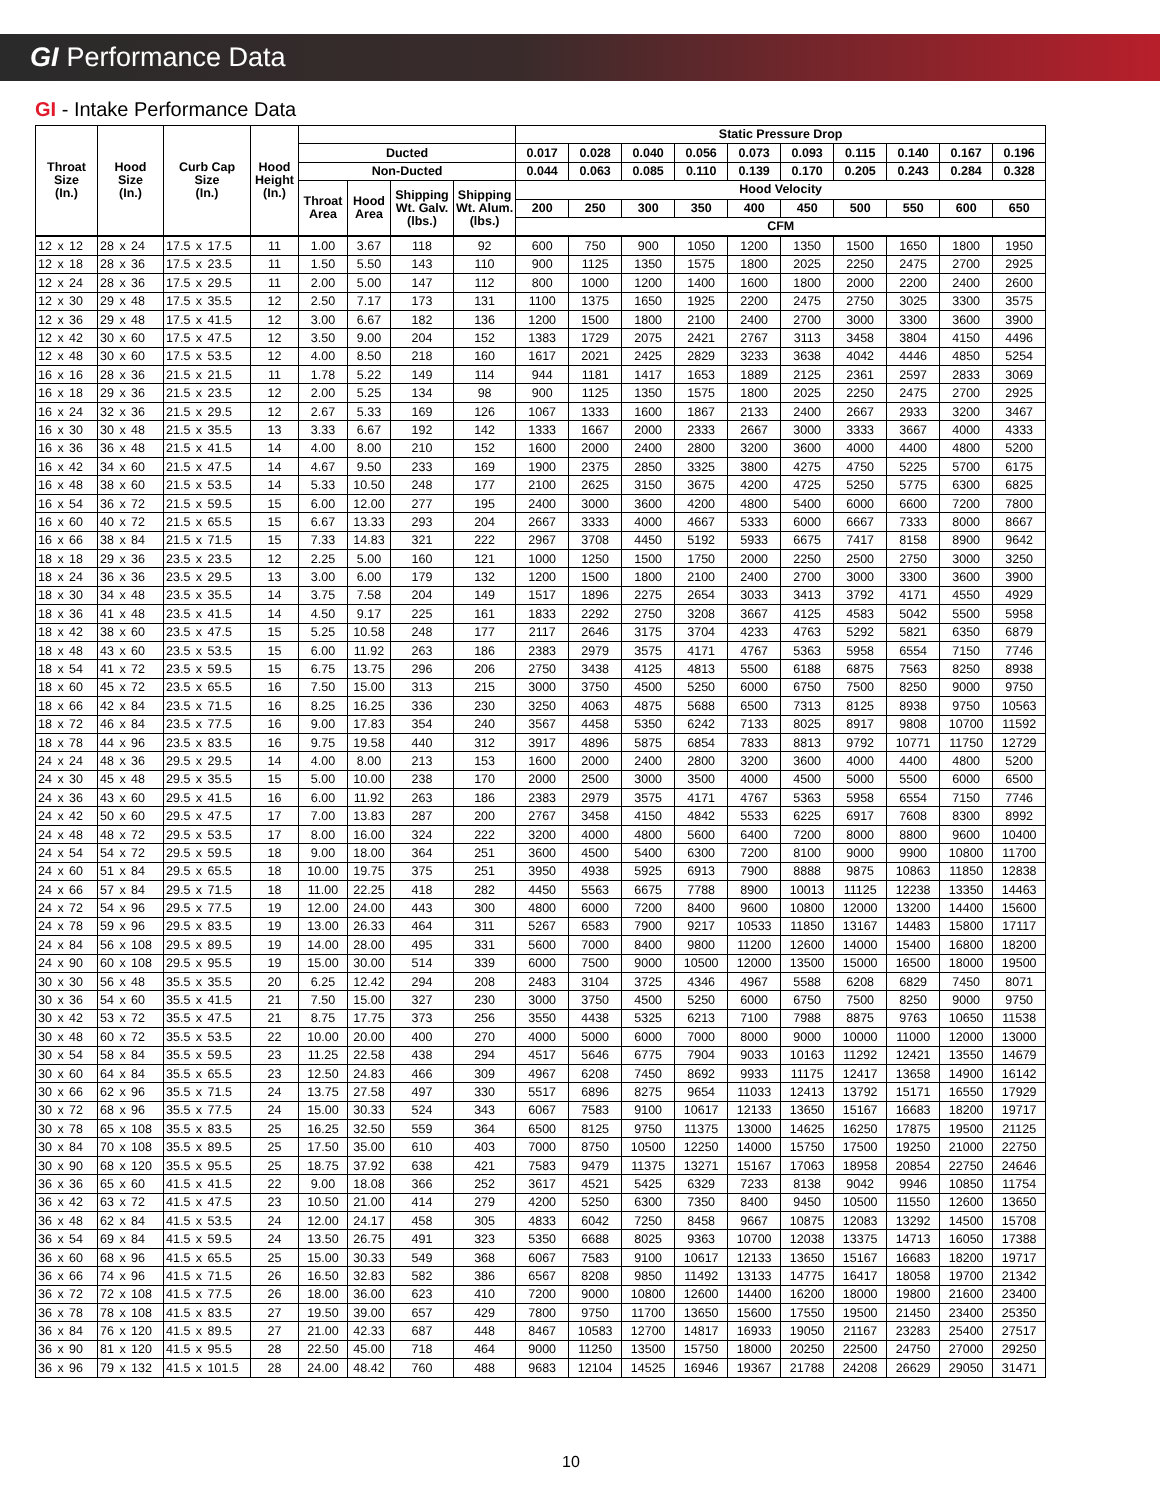GI Performance Data
GI - Intake Performance Data
| Throat Size (In.) | Hood Size (In.) | Curb Cap Size (In.) | Hood Height (In.) | | | | | Static Pressure Drop | | | | | | | | | |
| --- | --- | --- | --- | --- | --- | --- | --- | --- | --- | --- | --- | --- | --- | --- | --- | --- | --- |
| | | | | Ducted | | | | 0.017 | 0.028 | 0.040 | 0.056 | 0.073 | 0.093 | 0.115 | 0.140 | 0.167 | 0.196 |
| | | | | Non-Ducted | | | | 0.044 | 0.063 | 0.085 | 0.110 | 0.139 | 0.170 | 0.205 | 0.243 | 0.284 | 0.328 |
| | | | | Throat Area | Hood Area | Shipping Wt. Galv. (lbs.) | Shipping Wt. Alum. (lbs.) | Hood Velocity | | | | | | | | | |
| | | | | | | | | 200 | 250 | 300 | 350 | 400 | 450 | 500 | 550 | 600 | 650 |
| | | | | | | | | CFM | | | | | | | | | |
| 12 x 12 | 28 x 24 | 17.5 x 17.5 | 11 | 1.00 | 3.67 | 118 | 92 | 600 | 750 | 900 | 1050 | 1200 | 1350 | 1500 | 1650 | 1800 | 1950 |
| 12 x 18 | 28 x 36 | 17.5 x 23.5 | 11 | 1.50 | 5.50 | 143 | 110 | 900 | 1125 | 1350 | 1575 | 1800 | 2025 | 2250 | 2475 | 2700 | 2925 |
| 12 x 24 | 28 x 36 | 17.5 x 29.5 | 11 | 2.00 | 5.00 | 147 | 112 | 800 | 1000 | 1200 | 1400 | 1600 | 1800 | 2000 | 2200 | 2400 | 2600 |
| 12 x 30 | 29 x 48 | 17.5 x 35.5 | 12 | 2.50 | 7.17 | 173 | 131 | 1100 | 1375 | 1650 | 1925 | 2200 | 2475 | 2750 | 3025 | 3300 | 3575 |
| 12 x 36 | 29 x 48 | 17.5 x 41.5 | 12 | 3.00 | 6.67 | 182 | 136 | 1200 | 1500 | 1800 | 2100 | 2400 | 2700 | 3000 | 3300 | 3600 | 3900 |
| 12 x 42 | 30 x 60 | 17.5 x 47.5 | 12 | 3.50 | 9.00 | 204 | 152 | 1383 | 1729 | 2075 | 2421 | 2767 | 3113 | 3458 | 3804 | 4150 | 4496 |
| 12 x 48 | 30 x 60 | 17.5 x 53.5 | 12 | 4.00 | 8.50 | 218 | 160 | 1617 | 2021 | 2425 | 2829 | 3233 | 3638 | 4042 | 4446 | 4850 | 5254 |
| 16 x 16 | 28 x 36 | 21.5 x 21.5 | 11 | 1.78 | 5.22 | 149 | 114 | 944 | 1181 | 1417 | 1653 | 1889 | 2125 | 2361 | 2597 | 2833 | 3069 |
| 16 x 18 | 29 x 36 | 21.5 x 23.5 | 12 | 2.00 | 5.25 | 134 | 98 | 900 | 1125 | 1350 | 1575 | 1800 | 2025 | 2250 | 2475 | 2700 | 2925 |
| 16 x 24 | 32 x 36 | 21.5 x 29.5 | 12 | 2.67 | 5.33 | 169 | 126 | 1067 | 1333 | 1600 | 1867 | 2133 | 2400 | 2667 | 2933 | 3200 | 3467 |
| 16 x 30 | 30 x 48 | 21.5 x 35.5 | 13 | 3.33 | 6.67 | 192 | 142 | 1333 | 1667 | 2000 | 2333 | 2667 | 3000 | 3333 | 3667 | 4000 | 4333 |
| 16 x 36 | 36 x 48 | 21.5 x 41.5 | 14 | 4.00 | 8.00 | 210 | 152 | 1600 | 2000 | 2400 | 2800 | 3200 | 3600 | 4000 | 4400 | 4800 | 5200 |
| 16 x 42 | 34 x 60 | 21.5 x 47.5 | 14 | 4.67 | 9.50 | 233 | 169 | 1900 | 2375 | 2850 | 3325 | 3800 | 4275 | 4750 | 5225 | 5700 | 6175 |
| 16 x 48 | 38 x 60 | 21.5 x 53.5 | 14 | 5.33 | 10.50 | 248 | 177 | 2100 | 2625 | 3150 | 3675 | 4200 | 4725 | 5250 | 5775 | 6300 | 6825 |
| 16 x 54 | 36 x 72 | 21.5 x 59.5 | 15 | 6.00 | 12.00 | 277 | 195 | 2400 | 3000 | 3600 | 4200 | 4800 | 5400 | 6000 | 6600 | 7200 | 7800 |
| 16 x 60 | 40 x 72 | 21.5 x 65.5 | 15 | 6.67 | 13.33 | 293 | 204 | 2667 | 3333 | 4000 | 4667 | 5333 | 6000 | 6667 | 7333 | 8000 | 8667 |
| 16 x 66 | 38 x 84 | 21.5 x 71.5 | 15 | 7.33 | 14.83 | 321 | 222 | 2967 | 3708 | 4450 | 5192 | 5933 | 6675 | 7417 | 8158 | 8900 | 9642 |
| 18 x 18 | 29 x 36 | 23.5 x 23.5 | 12 | 2.25 | 5.00 | 160 | 121 | 1000 | 1250 | 1500 | 1750 | 2000 | 2250 | 2500 | 2750 | 3000 | 3250 |
| 18 x 24 | 36 x 36 | 23.5 x 29.5 | 13 | 3.00 | 6.00 | 179 | 132 | 1200 | 1500 | 1800 | 2100 | 2400 | 2700 | 3000 | 3300 | 3600 | 3900 |
| 18 x 30 | 34 x 48 | 23.5 x 35.5 | 14 | 3.75 | 7.58 | 204 | 149 | 1517 | 1896 | 2275 | 2654 | 3033 | 3413 | 3792 | 4171 | 4550 | 4929 |
| 18 x 36 | 41 x 48 | 23.5 x 41.5 | 14 | 4.50 | 9.17 | 225 | 161 | 1833 | 2292 | 2750 | 3208 | 3667 | 4125 | 4583 | 5042 | 5500 | 5958 |
| 18 x 42 | 38 x 60 | 23.5 x 47.5 | 15 | 5.25 | 10.58 | 248 | 177 | 2117 | 2646 | 3175 | 3704 | 4233 | 4763 | 5292 | 5821 | 6350 | 6879 |
| 18 x 48 | 43 x 60 | 23.5 x 53.5 | 15 | 6.00 | 11.92 | 263 | 186 | 2383 | 2979 | 3575 | 4171 | 4767 | 5363 | 5958 | 6554 | 7150 | 7746 |
| 18 x 54 | 41 x 72 | 23.5 x 59.5 | 15 | 6.75 | 13.75 | 296 | 206 | 2750 | 3438 | 4125 | 4813 | 5500 | 6188 | 6875 | 7563 | 8250 | 8938 |
| 18 x 60 | 45 x 72 | 23.5 x 65.5 | 16 | 7.50 | 15.00 | 313 | 215 | 3000 | 3750 | 4500 | 5250 | 6000 | 6750 | 7500 | 8250 | 9000 | 9750 |
| 18 x 66 | 42 x 84 | 23.5 x 71.5 | 16 | 8.25 | 16.25 | 336 | 230 | 3250 | 4063 | 4875 | 5688 | 6500 | 7313 | 8125 | 8938 | 9750 | 10563 |
| 18 x 72 | 46 x 84 | 23.5 x 77.5 | 16 | 9.00 | 17.83 | 354 | 240 | 3567 | 4458 | 5350 | 6242 | 7133 | 8025 | 8917 | 9808 | 10700 | 11592 |
| 18 x 78 | 44 x 96 | 23.5 x 83.5 | 16 | 9.75 | 19.58 | 440 | 312 | 3917 | 4896 | 5875 | 6854 | 7833 | 8813 | 9792 | 10771 | 11750 | 12729 |
| 24 x 24 | 48 x 36 | 29.5 x 29.5 | 14 | 4.00 | 8.00 | 213 | 153 | 1600 | 2000 | 2400 | 2800 | 3200 | 3600 | 4000 | 4400 | 4800 | 5200 |
| 24 x 30 | 45 x 48 | 29.5 x 35.5 | 15 | 5.00 | 10.00 | 238 | 170 | 2000 | 2500 | 3000 | 3500 | 4000 | 4500 | 5000 | 5500 | 6000 | 6500 |
| 24 x 36 | 43 x 60 | 29.5 x 41.5 | 16 | 6.00 | 11.92 | 263 | 186 | 2383 | 2979 | 3575 | 4171 | 4767 | 5363 | 5958 | 6554 | 7150 | 7746 |
| 24 x 42 | 50 x 60 | 29.5 x 47.5 | 17 | 7.00 | 13.83 | 287 | 200 | 2767 | 3458 | 4150 | 4842 | 5533 | 6225 | 6917 | 7608 | 8300 | 8992 |
| 24 x 48 | 48 x 72 | 29.5 x 53.5 | 17 | 8.00 | 16.00 | 324 | 222 | 3200 | 4000 | 4800 | 5600 | 6400 | 7200 | 8000 | 8800 | 9600 | 10400 |
| 24 x 54 | 54 x 72 | 29.5 x 59.5 | 18 | 9.00 | 18.00 | 364 | 251 | 3600 | 4500 | 5400 | 6300 | 7200 | 8100 | 9000 | 9900 | 10800 | 11700 |
| 24 x 60 | 51 x 84 | 29.5 x 65.5 | 18 | 10.00 | 19.75 | 375 | 251 | 3950 | 4938 | 5925 | 6913 | 7900 | 8888 | 9875 | 10863 | 11850 | 12838 |
| 24 x 66 | 57 x 84 | 29.5 x 71.5 | 18 | 11.00 | 22.25 | 418 | 282 | 4450 | 5563 | 6675 | 7788 | 8900 | 10013 | 11125 | 12238 | 13350 | 14463 |
| 24 x 72 | 54 x 96 | 29.5 x 77.5 | 19 | 12.00 | 24.00 | 443 | 300 | 4800 | 6000 | 7200 | 8400 | 9600 | 10800 | 12000 | 13200 | 14400 | 15600 |
| 24 x 78 | 59 x 96 | 29.5 x 83.5 | 19 | 13.00 | 26.33 | 464 | 311 | 5267 | 6583 | 7900 | 9217 | 10533 | 11850 | 13167 | 14483 | 15800 | 17117 |
| 24 x 84 | 56 x 108 | 29.5 x 89.5 | 19 | 14.00 | 28.00 | 495 | 331 | 5600 | 7000 | 8400 | 9800 | 11200 | 12600 | 14000 | 15400 | 16800 | 18200 |
| 24 x 90 | 60 x 108 | 29.5 x 95.5 | 19 | 15.00 | 30.00 | 514 | 339 | 6000 | 7500 | 9000 | 10500 | 12000 | 13500 | 15000 | 16500 | 18000 | 19500 |
| 30 x 30 | 56 x 48 | 35.5 x 35.5 | 20 | 6.25 | 12.42 | 294 | 208 | 2483 | 3104 | 3725 | 4346 | 4967 | 5588 | 6208 | 6829 | 7450 | 8071 |
| 30 x 36 | 54 x 60 | 35.5 x 41.5 | 21 | 7.50 | 15.00 | 327 | 230 | 3000 | 3750 | 4500 | 5250 | 6000 | 6750 | 7500 | 8250 | 9000 | 9750 |
| 30 x 42 | 53 x 72 | 35.5 x 47.5 | 21 | 8.75 | 17.75 | 373 | 256 | 3550 | 4438 | 5325 | 6213 | 7100 | 7988 | 8875 | 9763 | 10650 | 11538 |
| 30 x 48 | 60 x 72 | 35.5 x 53.5 | 22 | 10.00 | 20.00 | 400 | 270 | 4000 | 5000 | 6000 | 7000 | 8000 | 9000 | 10000 | 11000 | 12000 | 13000 |
| 30 x 54 | 58 x 84 | 35.5 x 59.5 | 23 | 11.25 | 22.58 | 438 | 294 | 4517 | 5646 | 6775 | 7904 | 9033 | 10163 | 11292 | 12421 | 13550 | 14679 |
| 30 x 60 | 64 x 84 | 35.5 x 65.5 | 23 | 12.50 | 24.83 | 466 | 309 | 4967 | 6208 | 7450 | 8692 | 9933 | 11175 | 12417 | 13658 | 14900 | 16142 |
| 30 x 66 | 62 x 96 | 35.5 x 71.5 | 24 | 13.75 | 27.58 | 497 | 330 | 5517 | 6896 | 8275 | 9654 | 11033 | 12413 | 13792 | 15171 | 16550 | 17929 |
| 30 x 72 | 68 x 96 | 35.5 x 77.5 | 24 | 15.00 | 30.33 | 524 | 343 | 6067 | 7583 | 9100 | 10617 | 12133 | 13650 | 15167 | 16683 | 18200 | 19717 |
| 30 x 78 | 65 x 108 | 35.5 x 83.5 | 25 | 16.25 | 32.50 | 559 | 364 | 6500 | 8125 | 9750 | 11375 | 13000 | 14625 | 16250 | 17875 | 19500 | 21125 |
| 30 x 84 | 70 x 108 | 35.5 x 89.5 | 25 | 17.50 | 35.00 | 610 | 403 | 7000 | 8750 | 10500 | 12250 | 14000 | 15750 | 17500 | 19250 | 21000 | 22750 |
| 30 x 90 | 68 x 120 | 35.5 x 95.5 | 25 | 18.75 | 37.92 | 638 | 421 | 7583 | 9479 | 11375 | 13271 | 15167 | 17063 | 18958 | 20854 | 22750 | 24646 |
| 36 x 36 | 65 x 60 | 41.5 x 41.5 | 22 | 9.00 | 18.08 | 366 | 252 | 3617 | 4521 | 5425 | 6329 | 7233 | 8138 | 9042 | 9946 | 10850 | 11754 |
| 36 x 42 | 63 x 72 | 41.5 x 47.5 | 23 | 10.50 | 21.00 | 414 | 279 | 4200 | 5250 | 6300 | 7350 | 8400 | 9450 | 10500 | 11550 | 12600 | 13650 |
| 36 x 48 | 62 x 84 | 41.5 x 53.5 | 24 | 12.00 | 24.17 | 458 | 305 | 4833 | 6042 | 7250 | 8458 | 9667 | 10875 | 12083 | 13292 | 14500 | 15708 |
| 36 x 54 | 69 x 84 | 41.5 x 59.5 | 24 | 13.50 | 26.75 | 491 | 323 | 5350 | 6688 | 8025 | 9363 | 10700 | 12038 | 13375 | 14713 | 16050 | 17388 |
| 36 x 60 | 68 x 96 | 41.5 x 65.5 | 25 | 15.00 | 30.33 | 549 | 368 | 6067 | 7583 | 9100 | 10617 | 12133 | 13650 | 15167 | 16683 | 18200 | 19717 |
| 36 x 66 | 74 x 96 | 41.5 x 71.5 | 26 | 16.50 | 32.83 | 582 | 386 | 6567 | 8208 | 9850 | 11492 | 13133 | 14775 | 16417 | 18058 | 19700 | 21342 |
| 36 x 72 | 72 x 108 | 41.5 x 77.5 | 26 | 18.00 | 36.00 | 623 | 410 | 7200 | 9000 | 10800 | 12600 | 14400 | 16200 | 18000 | 19800 | 21600 | 23400 |
| 36 x 78 | 78 x 108 | 41.5 x 83.5 | 27 | 19.50 | 39.00 | 657 | 429 | 7800 | 9750 | 11700 | 13650 | 15600 | 17550 | 19500 | 21450 | 23400 | 25350 |
| 36 x 84 | 76 x 120 | 41.5 x 89.5 | 27 | 21.00 | 42.33 | 687 | 448 | 8467 | 10583 | 12700 | 14817 | 16933 | 19050 | 21167 | 23283 | 25400 | 27517 |
| 36 x 90 | 81 x 120 | 41.5 x 95.5 | 28 | 22.50 | 45.00 | 718 | 464 | 9000 | 11250 | 13500 | 15750 | 18000 | 20250 | 22500 | 24750 | 27000 | 29250 |
| 36 x 96 | 79 x 132 | 41.5 x 101.5 | 28 | 24.00 | 48.42 | 760 | 488 | 9683 | 12104 | 14525 | 16946 | 19367 | 21788 | 24208 | 26629 | 29050 | 31471 |
10